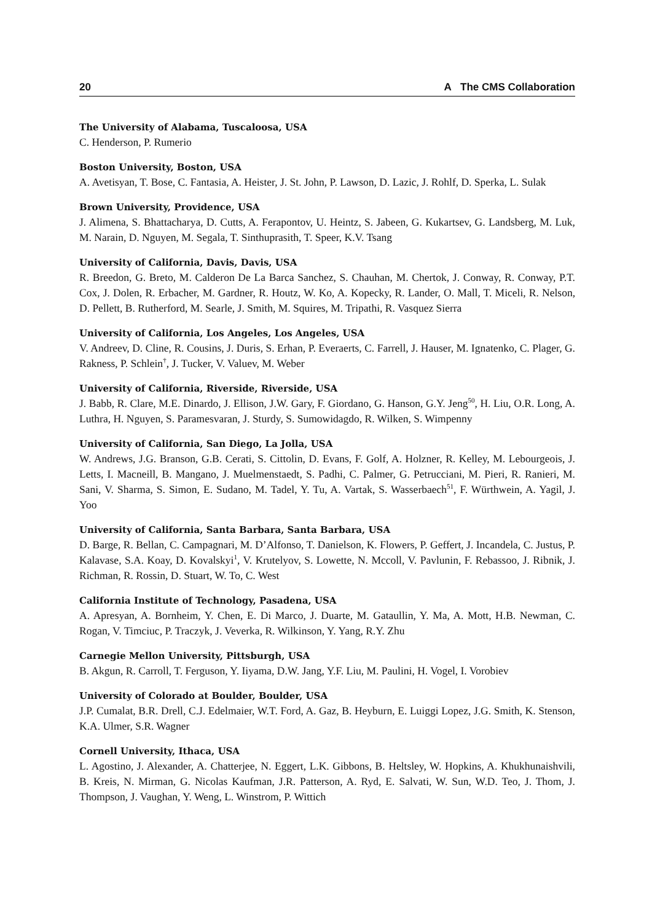20 A The CMS Collaboration
The University of Alabama, Tuscaloosa, USA
C. Henderson, P. Rumerio
Boston University, Boston, USA
A. Avetisyan, T. Bose, C. Fantasia, A. Heister, J. St. John, P. Lawson, D. Lazic, J. Rohlf, D. Sperka, L. Sulak
Brown University, Providence, USA
J. Alimena, S. Bhattacharya, D. Cutts, A. Ferapontov, U. Heintz, S. Jabeen, G. Kukartsev, G. Landsberg, M. Luk, M. Narain, D. Nguyen, M. Segala, T. Sinthuprasith, T. Speer, K.V. Tsang
University of California, Davis, Davis, USA
R. Breedon, G. Breto, M. Calderon De La Barca Sanchez, S. Chauhan, M. Chertok, J. Conway, R. Conway, P.T. Cox, J. Dolen, R. Erbacher, M. Gardner, R. Houtz, W. Ko, A. Kopecky, R. Lander, O. Mall, T. Miceli, R. Nelson, D. Pellett, B. Rutherford, M. Searle, J. Smith, M. Squires, M. Tripathi, R. Vasquez Sierra
University of California, Los Angeles, Los Angeles, USA
V. Andreev, D. Cline, R. Cousins, J. Duris, S. Erhan, P. Everaerts, C. Farrell, J. Hauser, M. Ignatenko, C. Plager, G. Rakness, P. Schlein<sup>†</sup>, J. Tucker, V. Valuev, M. Weber
University of California, Riverside, Riverside, USA
J. Babb, R. Clare, M.E. Dinardo, J. Ellison, J.W. Gary, F. Giordano, G. Hanson, G.Y. Jeng<sup>50</sup>, H. Liu, O.R. Long, A. Luthra, H. Nguyen, S. Paramesvaran, J. Sturdy, S. Sumowidagdo, R. Wilken, S. Wimpenny
University of California, San Diego, La Jolla, USA
W. Andrews, J.G. Branson, G.B. Cerati, S. Cittolin, D. Evans, F. Golf, A. Holzner, R. Kelley, M. Lebourgeois, J. Letts, I. Macneill, B. Mangano, J. Muelmenstaedt, S. Padhi, C. Palmer, G. Petrucciani, M. Pieri, R. Ranieri, M. Sani, V. Sharma, S. Simon, E. Sudano, M. Tadel, Y. Tu, A. Vartak, S. Wasserbaech<sup>51</sup>, F. Würthwein, A. Yagil, J. Yoo
University of California, Santa Barbara, Santa Barbara, USA
D. Barge, R. Bellan, C. Campagnari, M. D’Alfonso, T. Danielson, K. Flowers, P. Geffert, J. Incandela, C. Justus, P. Kalavase, S.A. Koay, D. Kovalskyi<sup>1</sup>, V. Krutelyov, S. Lowette, N. Mccoll, V. Pavlunin, F. Rebassoo, J. Ribnik, J. Richman, R. Rossin, D. Stuart, W. To, C. West
California Institute of Technology, Pasadena, USA
A. Apresyan, A. Bornheim, Y. Chen, E. Di Marco, J. Duarte, M. Gataullin, Y. Ma, A. Mott, H.B. Newman, C. Rogan, V. Timciuc, P. Traczyk, J. Veverka, R. Wilkinson, Y. Yang, R.Y. Zhu
Carnegie Mellon University, Pittsburgh, USA
B. Akgun, R. Carroll, T. Ferguson, Y. Iiyama, D.W. Jang, Y.F. Liu, M. Paulini, H. Vogel, I. Vorobiev
University of Colorado at Boulder, Boulder, USA
J.P. Cumalat, B.R. Drell, C.J. Edelmaier, W.T. Ford, A. Gaz, B. Heyburn, E. Luiggi Lopez, J.G. Smith, K. Stenson, K.A. Ulmer, S.R. Wagner
Cornell University, Ithaca, USA
L. Agostino, J. Alexander, A. Chatterjee, N. Eggert, L.K. Gibbons, B. Heltsley, W. Hopkins, A. Khukhunaishvili, B. Kreis, N. Mirman, G. Nicolas Kaufman, J.R. Patterson, A. Ryd, E. Salvati, W. Sun, W.D. Teo, J. Thom, J. Thompson, J. Vaughan, Y. Weng, L. Winstrom, P. Wittich